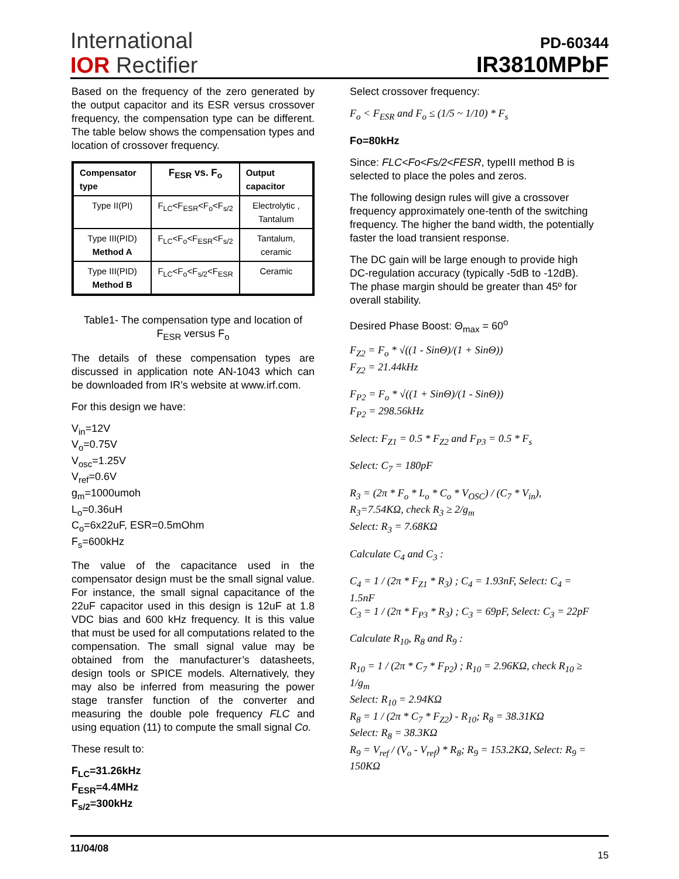International
IOR Rectifier
PD-60344
IR3810MPbF
Based on the frequency of the zero generated by the output capacitor and its ESR versus crossover frequency, the compensation type can be different. The table below shows the compensation types and location of crossover frequency.
| Compensator type | F<sub>ESR</sub> vs. F<sub>o</sub> | Output capacitor |
| --- | --- | --- |
| Type II(PI) | F<sub>LC</sub><F<sub>ESR</sub><F<sub>o</sub><F<sub>s/2</sub> | Electrolytic , Tantalum |
| Type III(PID) Method A | F<sub>LC</sub><F<sub>o</sub><F<sub>ESR</sub><F<sub>s/2</sub> | Tantalum, ceramic |
| Type III(PID) Method B | F<sub>LC</sub><F<sub>o</sub><F<sub>s/2</sub><F<sub>ESR</sub> | Ceramic |
Table1- The compensation type and location of F<sub>ESR</sub> versus F<sub>o</sub>
The details of these compensation types are discussed in application note AN-1043 which can be downloaded from IR’s website at www.irf.com.
For this design we have:
V<sub>in</sub>=12V
V<sub>o</sub>=0.75V
V<sub>osc</sub>=1.25V
V<sub>ref</sub>=0.6V
g<sub>m</sub>=1000umoh
L<sub>o</sub>=0.36uH
C<sub>o</sub>=6x22uF, ESR=0.5mOhm
F<sub>s</sub>=600kHz
The value of the capacitance used in the compensator design must be the small signal value. For instance, the small signal capacitance of the 22uF capacitor used in this design is 12uF at 1.8 VDC bias and 600 kHz frequency. It is this value that must be used for all computations related to the compensation. The small signal value may be obtained from the manufacturer’s datasheets, design tools or SPICE models. Alternatively, they may also be inferred from measuring the power stage transfer function of the converter and measuring the double pole frequency FLC and using equation (11) to compute the small signal Co.
These result to:
F<sub>LC</sub>=31.26kHz
F<sub>ESR</sub>=4.4MHz
F<sub>s/2</sub>=300kHz
Select crossover frequency:
F<sub>o</sub> < F<sub>ESR</sub> and F<sub>o</sub> ≤ (1/5 ~ 1/10) * F<sub>s</sub>
Fo=80kHz
Since: FLC<Fo<Fs/2<FESR, typeIII method B is selected to place the poles and zeros.
The following design rules will give a crossover frequency approximately one-tenth of the switching frequency. The higher the band width, the potentially faster the load transient response.
The DC gain will be large enough to provide high DC-regulation accuracy (typically -5dB to -12dB). The phase margin should be greater than 45º for overall stability.
Desired Phase Boost: Θ<sub>max</sub> = 60<sup>o</sup>
F<sub>Z2</sub> = F<sub>o</sub> * √((1 - SinΘ)/(1 + SinΘ))
F<sub>Z2</sub> = 21.44kHz
F<sub>P2</sub> = F<sub>o</sub> * √((1 + SinΘ)/(1 - SinΘ))
F<sub>P2</sub> = 298.56kHz
Select: F<sub>Z1</sub> = 0.5 * F<sub>Z2</sub> and F<sub>P3</sub> = 0.5 * F<sub>s</sub>
Select: C<sub>7</sub> = 180pF
R<sub>3</sub> = (2π * F<sub>o</sub> * L<sub>o</sub> * C<sub>o</sub> * V<sub>OSC</sub>) / (C<sub>7</sub> * V<sub>in</sub>), R<sub>3</sub>=7.54KΩ, check R<sub>3</sub> ≥ 2/g<sub>m</sub>
Select: R<sub>3</sub> = 7.68KΩ
Calculate C<sub>4</sub> and C<sub>3</sub> :
C<sub>4</sub> = 1 / (2π * F<sub>Z1</sub> * R<sub>3</sub>) ; C<sub>4</sub> = 1.93nF, Select: C<sub>4</sub> = 1.5nF
C<sub>3</sub> = 1 / (2π * F<sub>P3</sub> * R<sub>3</sub>) ; C<sub>3</sub> = 69pF, Select: C<sub>3</sub> = 22pF
Calculate R<sub>10</sub>, R<sub>8</sub> and R<sub>9</sub> :
R<sub>10</sub> = 1 / (2π * C<sub>7</sub> * F<sub>P2</sub>) ; R<sub>10</sub> = 2.96KΩ, check R<sub>10</sub> ≥ 1/g<sub>m</sub>
Select: R<sub>10</sub> = 2.94KΩ
R<sub>8</sub> = 1 / (2π * C<sub>7</sub> * F<sub>Z2</sub>) - R<sub>10</sub>; R<sub>8</sub> = 38.31KΩ
Select: R<sub>8</sub> = 38.3KΩ
R<sub>9</sub> = V<sub>ref</sub> / (V<sub>o</sub> - V<sub>ref</sub>) * R<sub>8</sub>; R<sub>9</sub> = 153.2KΩ, Select: R<sub>9</sub> = 150KΩ
11/04/08 15